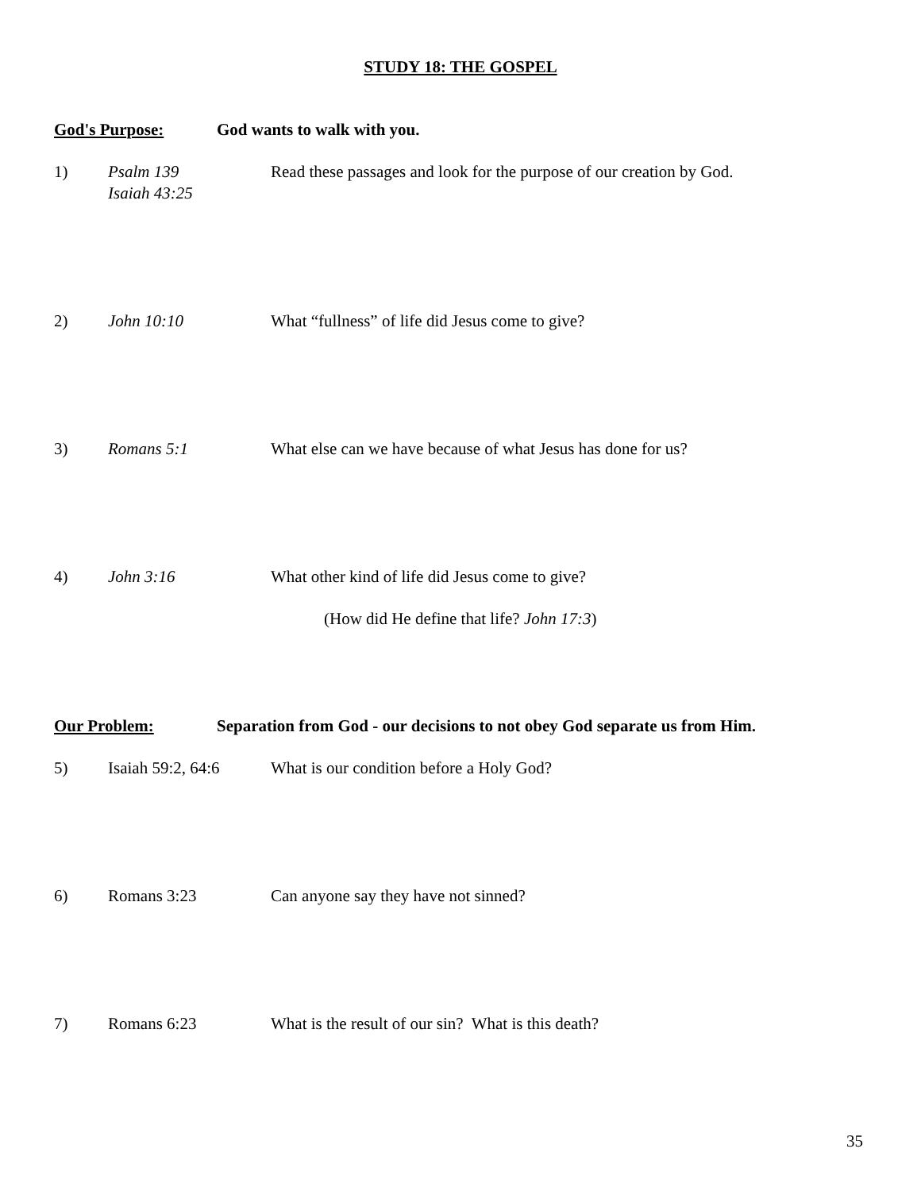STUDY 18: THE GOSPEL
God's Purpose: God wants to walk with you.
1) Psalm 139
Isaiah 43:25 Read these passages and look for the purpose of our creation by God.
2) John 10:10 What “fullness” of life did Jesus come to give?
3) Romans 5:1 What else can we have because of what Jesus has done for us?
4) John 3:16 What other kind of life did Jesus come to give?
(How did He define that life? John 17:3)
Our Problem: Separation from God - our decisions to not obey God separate us from Him.
5) Isaiah 59:2, 64:6 What is our condition before a Holy God?
6) Romans 3:23 Can anyone say they have not sinned?
7) Romans 6:23 What is the result of our sin? What is this death?
35